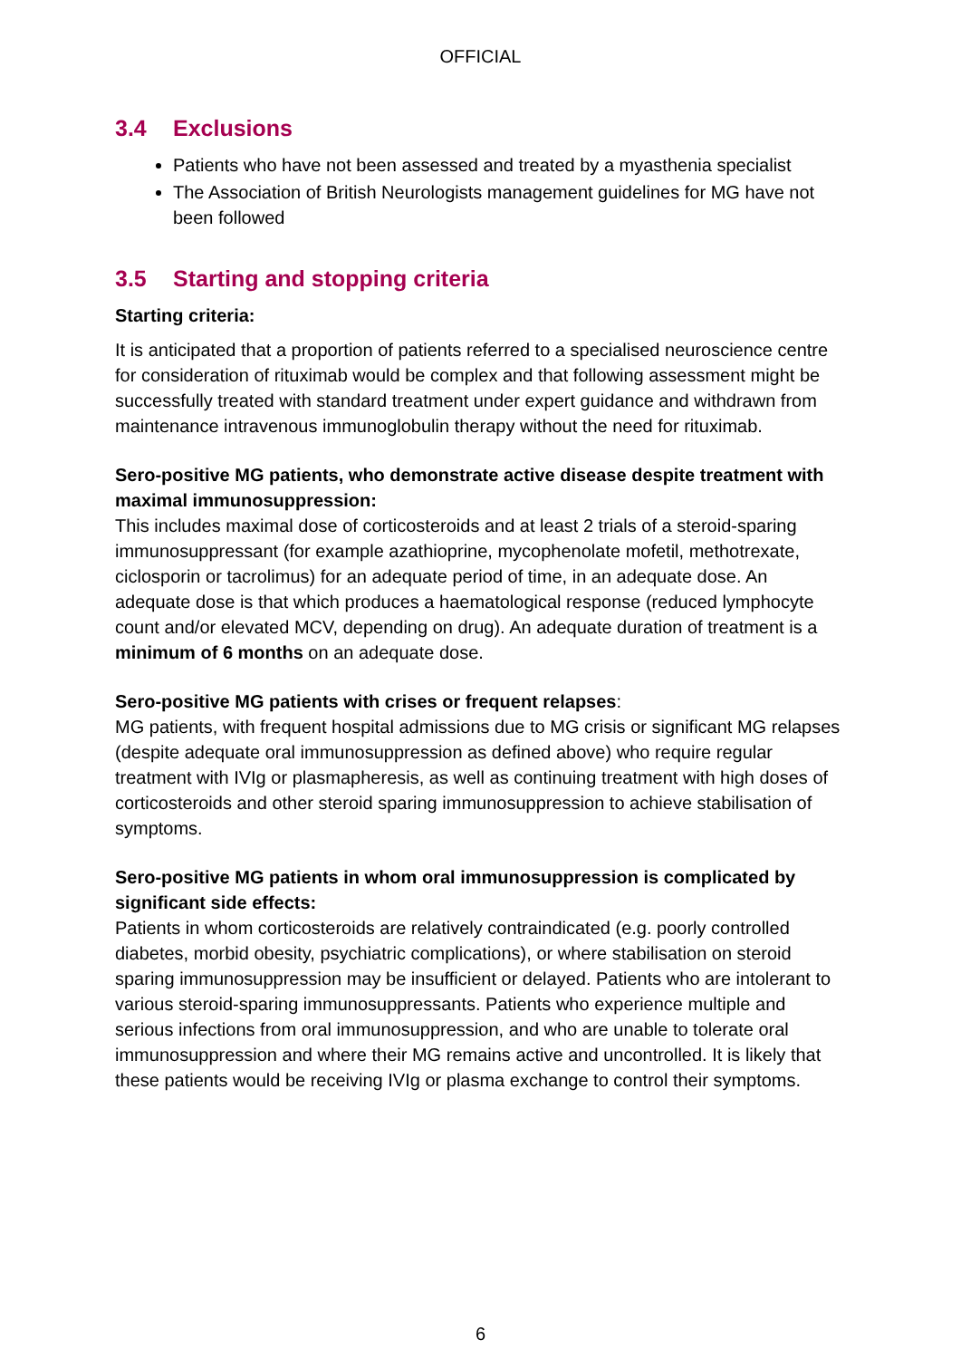OFFICIAL
3.4 Exclusions
Patients who have not been assessed and treated by a myasthenia specialist
The Association of British Neurologists management guidelines for MG have not been followed
3.5 Starting and stopping criteria
Starting criteria:
It is anticipated that a proportion of patients referred to a specialised neuroscience centre for consideration of rituximab would be complex and that following assessment might be successfully treated with standard treatment under expert guidance and withdrawn from maintenance intravenous immunoglobulin therapy without the need for rituximab.
Sero-positive MG patients, who demonstrate active disease despite treatment with maximal immunosuppression:
This includes maximal dose of corticosteroids and at least 2 trials of a steroid-sparing immunosuppressant (for example azathioprine, mycophenolate mofetil, methotrexate, ciclosporin or tacrolimus) for an adequate period of time, in an adequate dose. An adequate dose is that which produces a haematological response (reduced lymphocyte count and/or elevated MCV, depending on drug). An adequate duration of treatment is a minimum of 6 months on an adequate dose.
Sero-positive MG patients with crises or frequent relapses:
MG patients, with frequent hospital admissions due to MG crisis or significant MG relapses (despite adequate oral immunosuppression as defined above) who require regular treatment with IVIg or plasmapheresis, as well as continuing treatment with high doses of corticosteroids and other steroid sparing immunosuppression to achieve stabilisation of symptoms.
Sero-positive MG patients in whom oral immunosuppression is complicated by significant side effects:
Patients in whom corticosteroids are relatively contraindicated (e.g. poorly controlled diabetes, morbid obesity, psychiatric complications), or where stabilisation on steroid sparing immunosuppression may be insufficient or delayed. Patients who are intolerant to various steroid-sparing immunosuppressants. Patients who experience multiple and serious infections from oral immunosuppression, and who are unable to tolerate oral immunosuppression and where their MG remains active and uncontrolled. It is likely that these patients would be receiving IVIg or plasma exchange to control their symptoms.
6